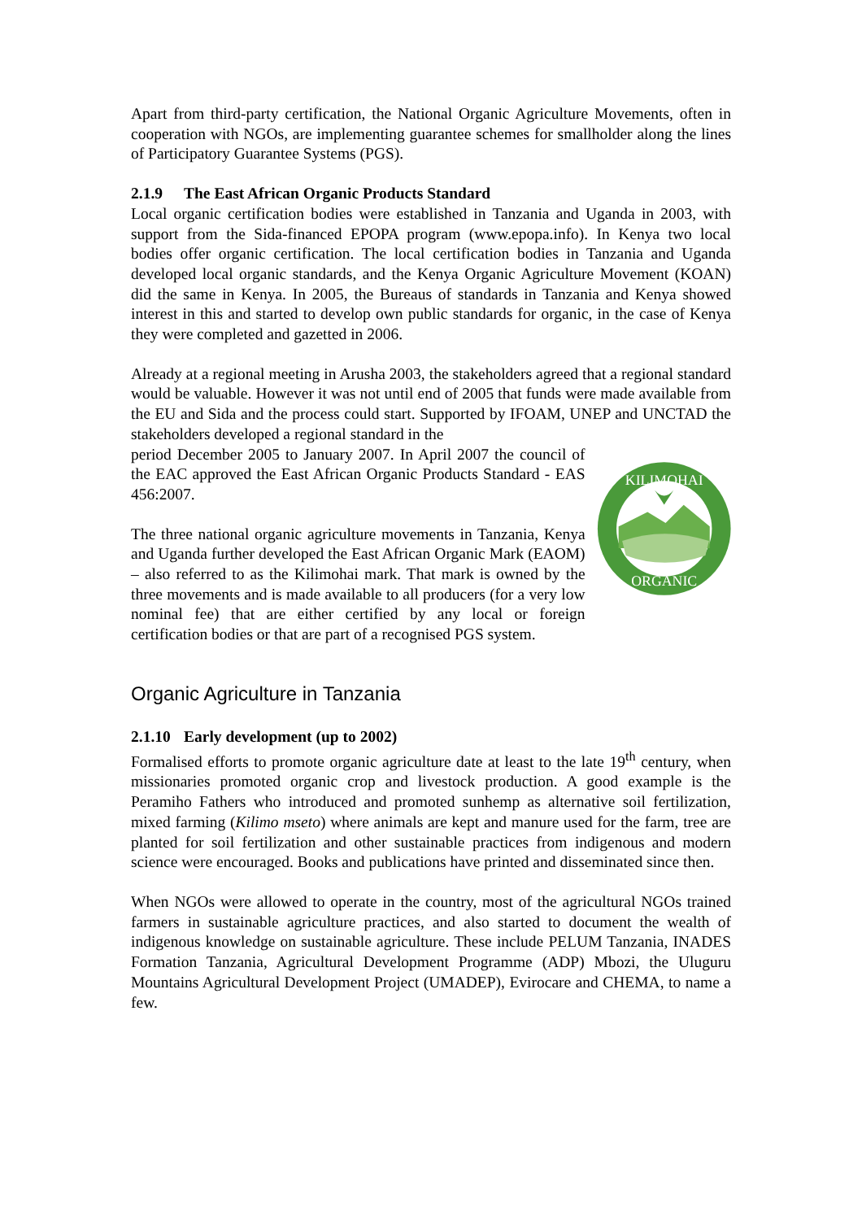Apart from third-party certification, the National Organic Agriculture Movements, often in cooperation with NGOs, are implementing guarantee schemes for smallholder along the lines of Participatory Guarantee Systems (PGS).
2.1.9 The East African Organic Products Standard
Local organic certification bodies were established in Tanzania and Uganda in 2003, with support from the Sida-financed EPOPA program (www.epopa.info). In Kenya two local bodies offer organic certification. The local certification bodies in Tanzania and Uganda developed local organic standards, and the Kenya Organic Agriculture Movement (KOAN) did the same in Kenya. In 2005, the Bureaus of standards in Tanzania and Kenya showed interest in this and started to develop own public standards for organic, in the case of Kenya they were completed and gazetted in 2006.
Already at a regional meeting in Arusha 2003, the stakeholders agreed that a regional standard would be valuable. However it was not until end of 2005 that funds were made available from the EU and Sida and the process could start. Supported by IFOAM, UNEP and UNCTAD the stakeholders developed a regional standard in the
period December 2005 to January 2007. In April 2007 the council of the EAC approved the East African Organic Products Standard - EAS 456:2007.
The three national organic agriculture movements in Tanzania, Kenya and Uganda further developed the East African Organic Mark (EAOM) – also referred to as the Kilimohai mark. That mark is owned by the three movements and is made available to all producers (for a very low nominal fee) that are either certified by any local or foreign certification bodies or that are part of a recognised PGS system.
KILIMOHAI
ORGANIC
Organic Agriculture in Tanzania
2.1.10 Early development (up to 2002)
Formalised efforts to promote organic agriculture date at least to the late 19<sup>th</sup> century, when missionaries promoted organic crop and livestock production. A good example is the Peramiho Fathers who introduced and promoted sunhemp as alternative soil fertilization, mixed farming (Kilimo mseto) where animals are kept and manure used for the farm, tree are planted for soil fertilization and other sustainable practices from indigenous and modern science were encouraged. Books and publications have printed and disseminated since then.
When NGOs were allowed to operate in the country, most of the agricultural NGOs trained farmers in sustainable agriculture practices, and also started to document the wealth of indigenous knowledge on sustainable agriculture. These include PELUM Tanzania, INADES Formation Tanzania, Agricultural Development Programme (ADP) Mbozi, the Uluguru Mountains Agricultural Development Project (UMADEP), Evirocare and CHEMA, to name a few.